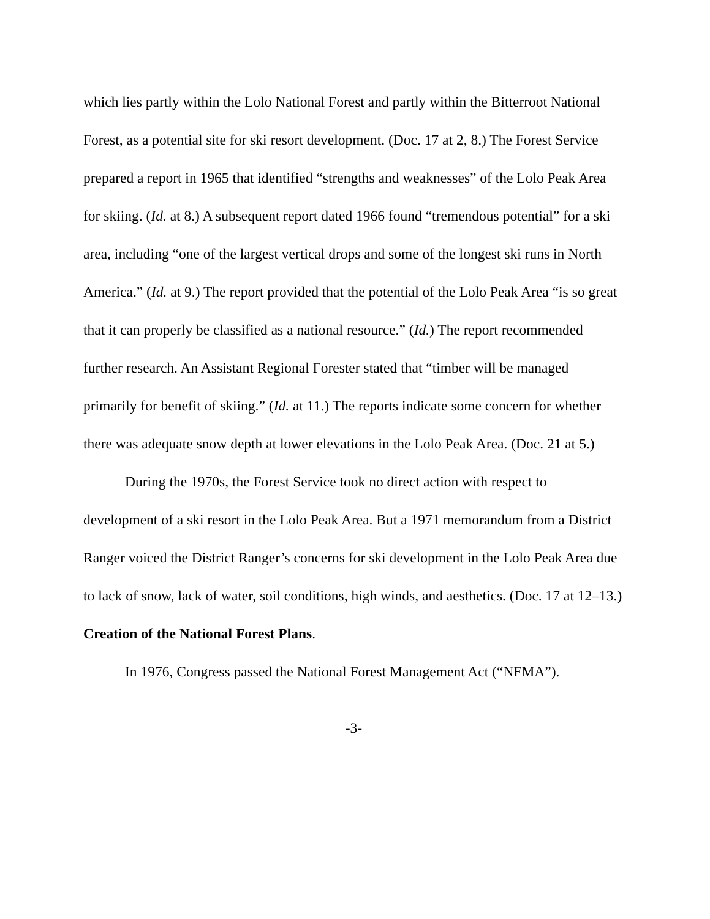which lies partly within the Lolo National Forest and partly within the Bitterroot National Forest, as a potential site for ski resort development. (Doc. 17 at 2, 8.) The Forest Service prepared a report in 1965 that identified “strengths and weaknesses” of the Lolo Peak Area for skiing. (Id. at 8.) A subsequent report dated 1966 found “tremendous potential” for a ski area, including “one of the largest vertical drops and some of the longest ski runs in North America.” (Id. at 9.) The report provided that the potential of the Lolo Peak Area “is so great that it can properly be classified as a national resource.” (Id.) The report recommended further research. An Assistant Regional Forester stated that “timber will be managed primarily for benefit of skiing.” (Id. at 11.) The reports indicate some concern for whether there was adequate snow depth at lower elevations in the Lolo Peak Area. (Doc. 21 at 5.)
During the 1970s, the Forest Service took no direct action with respect to development of a ski resort in the Lolo Peak Area. But a 1971 memorandum from a District Ranger voiced the District Ranger’s concerns for ski development in the Lolo Peak Area due to lack of snow, lack of water, soil conditions, high winds, and aesthetics. (Doc. 17 at 12–13.)
Creation of the National Forest Plans.
In 1976, Congress passed the National Forest Management Act (“NFMA”).
-3-